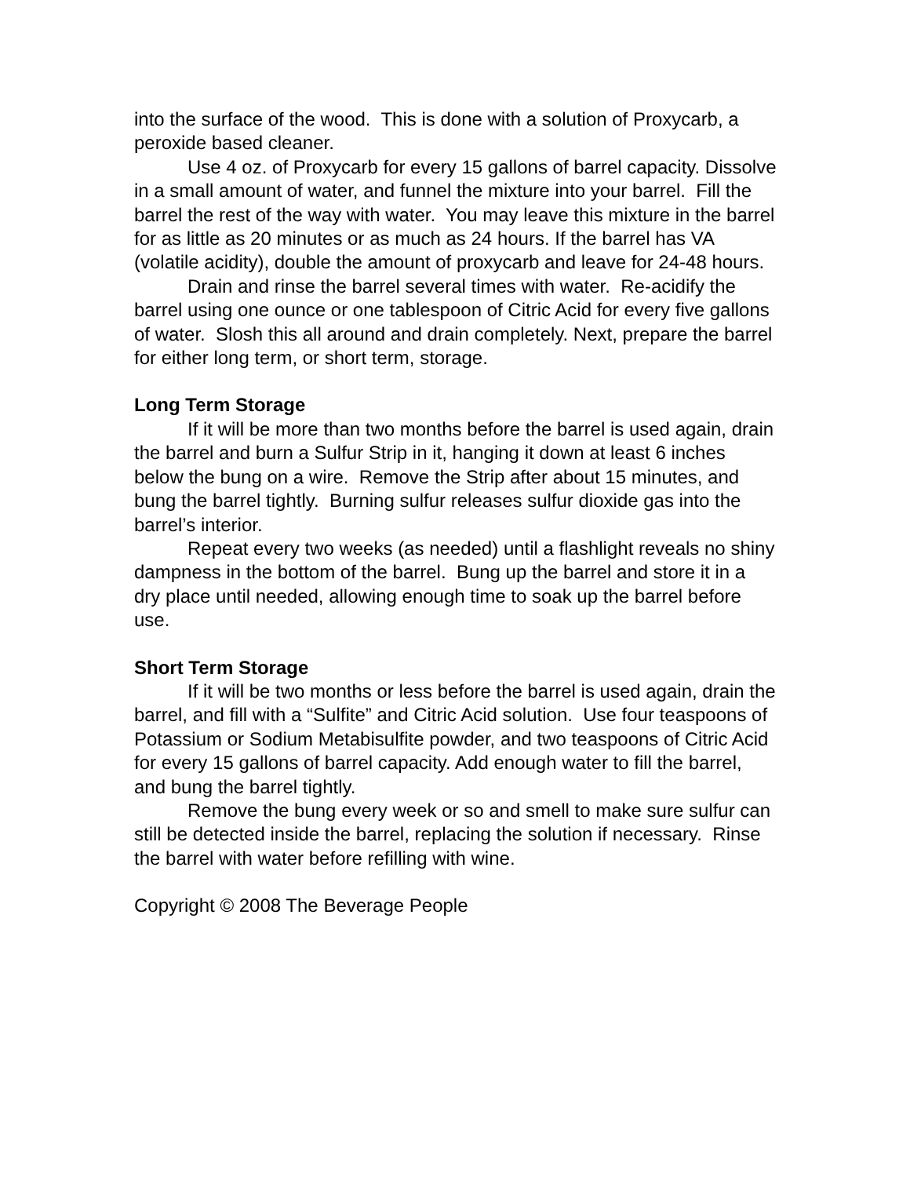into the surface of the wood. This is done with a solution of Proxycarb, a peroxide based cleaner.
Use 4 oz. of Proxycarb for every 15 gallons of barrel capacity. Dissolve in a small amount of water, and funnel the mixture into your barrel. Fill the barrel the rest of the way with water. You may leave this mixture in the barrel for as little as 20 minutes or as much as 24 hours. If the barrel has VA (volatile acidity), double the amount of proxycarb and leave for 24-48 hours.
Drain and rinse the barrel several times with water. Re-acidify the barrel using one ounce or one tablespoon of Citric Acid for every five gallons of water. Slosh this all around and drain completely. Next, prepare the barrel for either long term, or short term, storage.
Long Term Storage
If it will be more than two months before the barrel is used again, drain the barrel and burn a Sulfur Strip in it, hanging it down at least 6 inches below the bung on a wire. Remove the Strip after about 15 minutes, and bung the barrel tightly. Burning sulfur releases sulfur dioxide gas into the barrel’s interior.
Repeat every two weeks (as needed) until a flashlight reveals no shiny dampness in the bottom of the barrel. Bung up the barrel and store it in a dry place until needed, allowing enough time to soak up the barrel before use.
Short Term Storage
If it will be two months or less before the barrel is used again, drain the barrel, and fill with a “Sulfite” and Citric Acid solution. Use four teaspoons of Potassium or Sodium Metabisulfite powder, and two teaspoons of Citric Acid for every 15 gallons of barrel capacity. Add enough water to fill the barrel, and bung the barrel tightly.
Remove the bung every week or so and smell to make sure sulfur can still be detected inside the barrel, replacing the solution if necessary. Rinse the barrel with water before refilling with wine.
Copyright © 2008 The Beverage People